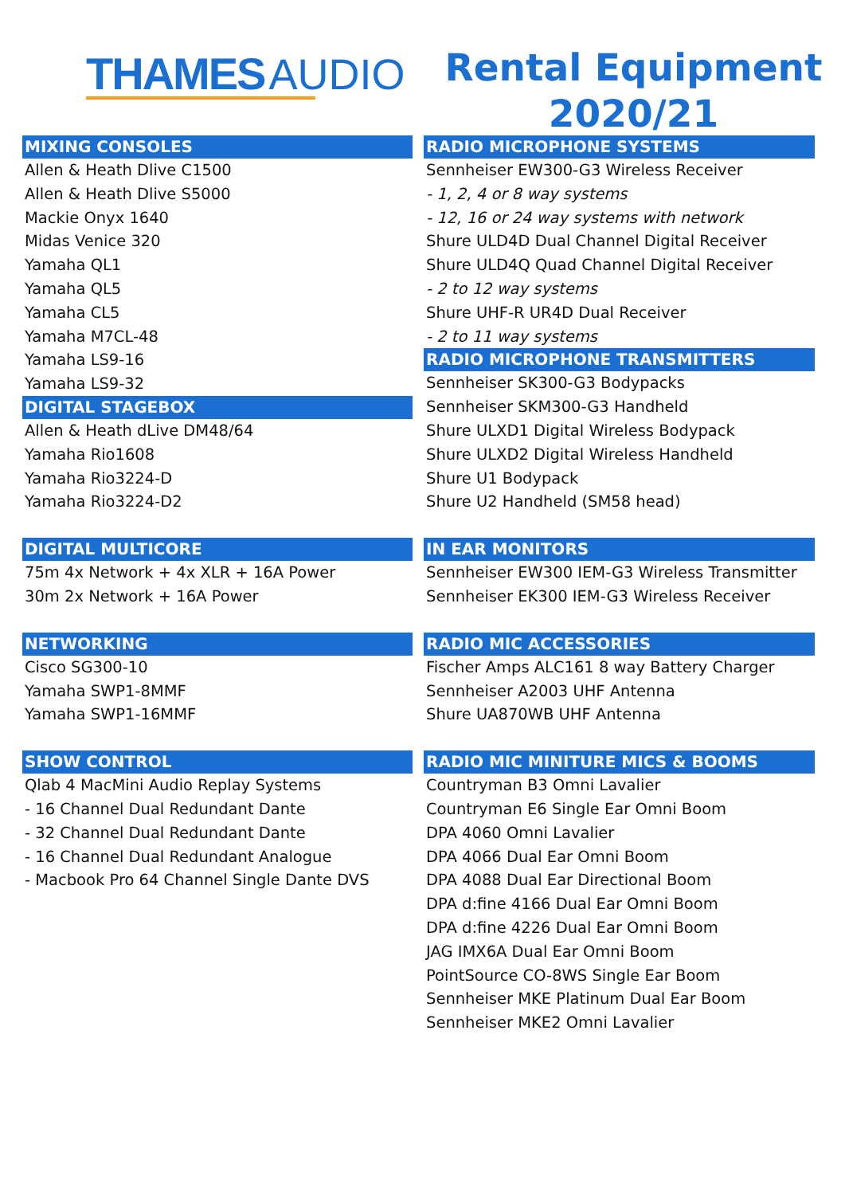THAMES AUDIO
Rental Equipment
2020/21
MIXING CONSOLES
Allen & Heath Dlive C1500
Allen & Heath Dlive S5000
Mackie Onyx 1640
Midas Venice 320
Yamaha QL1
Yamaha QL5
Yamaha CL5
Yamaha M7CL-48
Yamaha LS9-16
Yamaha LS9-32
DIGITAL STAGEBOX
Allen & Heath dLive DM48/64
Yamaha Rio1608
Yamaha Rio3224-D
Yamaha Rio3224-D2
DIGITAL MULTICORE
75m 4x Network + 4x XLR + 16A Power
30m 2x Network + 16A Power
NETWORKING
Cisco SG300-10
Yamaha SWP1-8MMF
Yamaha SWP1-16MMF
SHOW CONTROL
Qlab 4 MacMini Audio Replay Systems
- 16 Channel Dual Redundant Dante
- 32 Channel Dual Redundant Dante
- 16 Channel Dual Redundant Analogue
- Macbook Pro 64 Channel Single Dante DVS
RADIO MICROPHONE SYSTEMS
Sennheiser EW300-G3 Wireless Receiver
- 1, 2, 4 or 8 way systems
- 12, 16 or 24 way systems with network
Shure ULD4D Dual Channel Digital Receiver
Shure ULD4Q Quad Channel Digital Receiver
- 2 to 12 way systems
Shure UHF-R UR4D Dual Receiver
- 2 to 11 way systems
RADIO MICROPHONE TRANSMITTERS
Sennheiser SK300-G3 Bodypacks
Sennheiser SKM300-G3 Handheld
Shure ULXD1 Digital Wireless Bodypack
Shure ULXD2 Digital Wireless Handheld
Shure U1 Bodypack
Shure U2 Handheld (SM58 head)
IN EAR MONITORS
Sennheiser EW300 IEM-G3 Wireless Transmitter
Sennheiser EK300 IEM-G3 Wireless Receiver
RADIO MIC ACCESSORIES
Fischer Amps ALC161 8 way Battery Charger
Sennheiser A2003 UHF Antenna
Shure UA870WB UHF Antenna
RADIO MIC MINITURE MICS & BOOMS
Countryman B3 Omni Lavalier
Countryman E6 Single Ear Omni Boom
DPA 4060 Omni Lavalier
DPA 4066 Dual Ear Omni Boom
DPA 4088 Dual Ear Directional Boom
DPA d:fine 4166 Dual Ear Omni Boom
DPA d:fine 4226 Dual Ear Omni Boom
JAG IMX6A Dual Ear Omni Boom
PointSource CO-8WS Single Ear Boom
Sennheiser MKE Platinum Dual Ear Boom
Sennheiser MKE2 Omni Lavalier